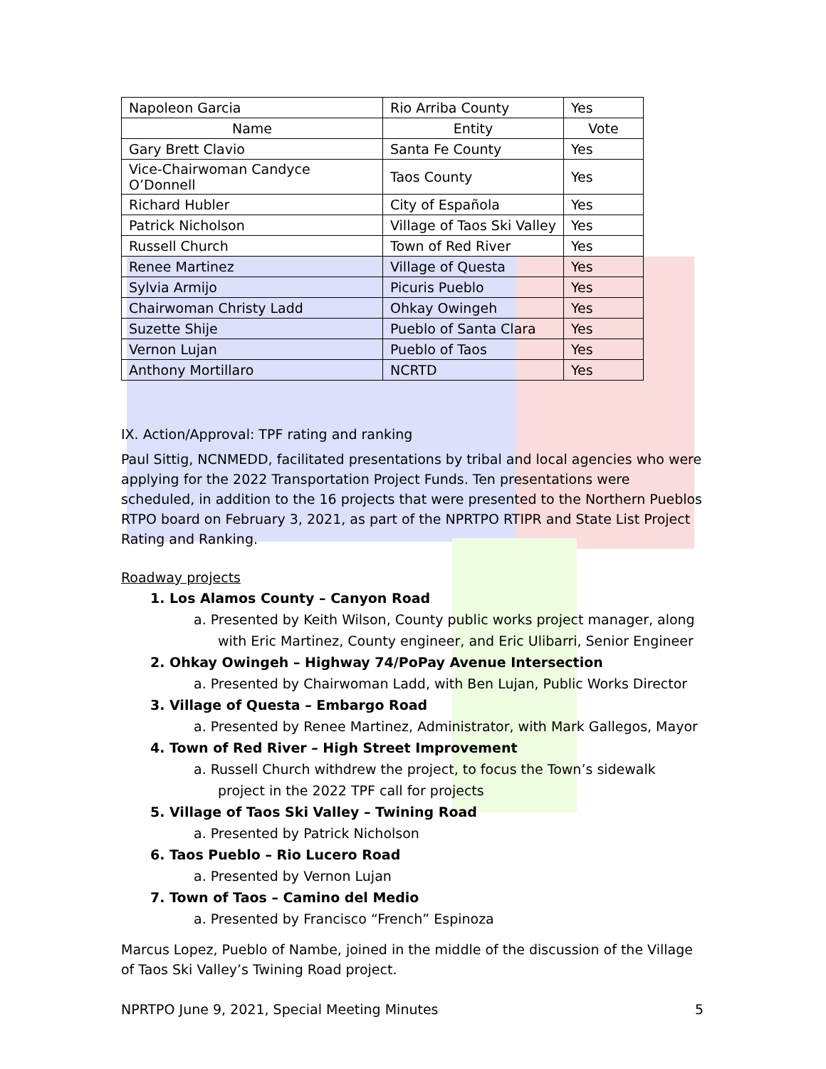| Napoleon Garcia | Rio Arriba County | Yes |
| Name | Entity | Vote |
| Gary Brett Clavio | Santa Fe County | Yes |
| Vice-Chairwoman Candyce O’Donnell | Taos County | Yes |
| Richard Hubler | City of Española | Yes |
| Patrick Nicholson | Village of Taos Ski Valley | Yes |
| Russell Church | Town of Red River | Yes |
| Renee Martinez | Village of Questa | Yes |
| Sylvia Armijo | Picuris Pueblo | Yes |
| Chairwoman Christy Ladd | Ohkay Owingeh | Yes |
| Suzette Shije | Pueblo of Santa Clara | Yes |
| Vernon Lujan | Pueblo of Taos | Yes |
| Anthony Mortillaro | NCRTD | Yes |
IX. Action/Approval: TPF rating and ranking
Paul Sittig, NCNMEDD, facilitated presentations by tribal and local agencies who were applying for the 2022 Transportation Project Funds. Ten presentations were scheduled, in addition to the 16 projects that were presented to the Northern Pueblos RTPO board on February 3, 2021, as part of the NPRTPO RTIPR and State List Project Rating and Ranking.
Roadway projects
1. Los Alamos County – Canyon Road
a. Presented by Keith Wilson, County public works project manager, along with Eric Martinez, County engineer, and Eric Ulibarri, Senior Engineer
2. Ohkay Owingeh – Highway 74/PoPay Avenue Intersection
a. Presented by Chairwoman Ladd, with Ben Lujan, Public Works Director
3. Village of Questa – Embargo Road
a. Presented by Renee Martinez, Administrator, with Mark Gallegos, Mayor
4. Town of Red River – High Street Improvement
a. Russell Church withdrew the project, to focus the Town’s sidewalk project in the 2022 TPF call for projects
5. Village of Taos Ski Valley – Twining Road
a. Presented by Patrick Nicholson
6. Taos Pueblo – Rio Lucero Road
a. Presented by Vernon Lujan
7. Town of Taos – Camino del Medio
a. Presented by Francisco “French” Espinoza
Marcus Lopez, Pueblo of Nambe, joined in the middle of the discussion of the Village of Taos Ski Valley’s Twining Road project.
NPRTPO June 9, 2021, Special Meeting Minutes 5